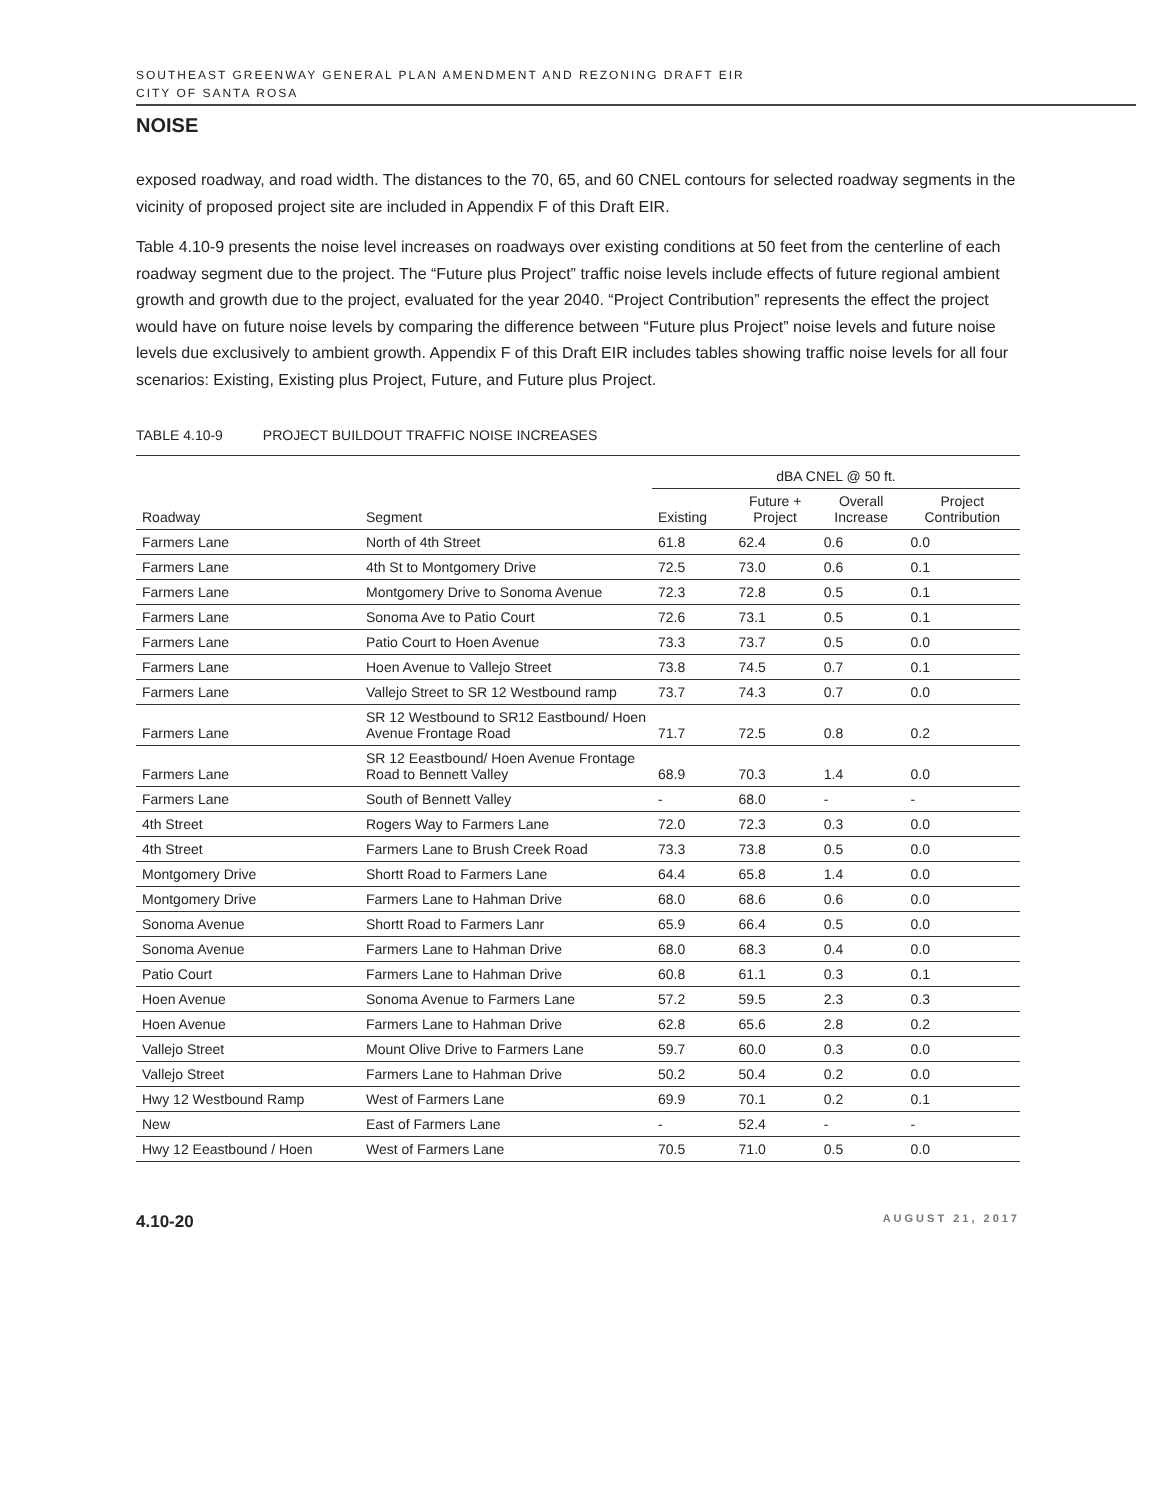SOUTHEAST GREENWAY GENERAL PLAN AMENDMENT AND REZONING DRAFT EIR
CITY OF SANTA ROSA
NOISE
exposed roadway, and road width. The distances to the 70, 65, and 60 CNEL contours for selected roadway segments in the vicinity of proposed project site are included in Appendix F of this Draft EIR.
Table 4.10-9 presents the noise level increases on roadways over existing conditions at 50 feet from the centerline of each roadway segment due to the project. The “Future plus Project” traffic noise levels include effects of future regional ambient growth and growth due to the project, evaluated for the year 2040. “Project Contribution” represents the effect the project would have on future noise levels by comparing the difference between “Future plus Project” noise levels and future noise levels due exclusively to ambient growth. Appendix F of this Draft EIR includes tables showing traffic noise levels for all four scenarios: Existing, Existing plus Project, Future, and Future plus Project.
TABLE 4.10-9 PROJECT BUILDOUT TRAFFIC NOISE INCREASES
| | | dBA CNEL @ 50 ft. | | | |
| --- | --- | --- | --- | --- | --- |
| Roadway | Segment | Existing | Future + Project | Overall Increase | Project Contribution |
| Farmers Lane | North of 4th Street | 61.8 | 62.4 | 0.6 | 0.0 |
| Farmers Lane | 4th St to Montgomery Drive | 72.5 | 73.0 | 0.6 | 0.1 |
| Farmers Lane | Montgomery Drive to Sonoma Avenue | 72.3 | 72.8 | 0.5 | 0.1 |
| Farmers Lane | Sonoma Ave to Patio Court | 72.6 | 73.1 | 0.5 | 0.1 |
| Farmers Lane | Patio Court to Hoen Avenue | 73.3 | 73.7 | 0.5 | 0.0 |
| Farmers Lane | Hoen Avenue to Vallejo Street | 73.8 | 74.5 | 0.7 | 0.1 |
| Farmers Lane | Vallejo Street to SR 12 Westbound ramp | 73.7 | 74.3 | 0.7 | 0.0 |
| Farmers Lane | SR 12 Westbound to SR12 Eastbound/ Hoen Avenue Frontage Road | 71.7 | 72.5 | 0.8 | 0.2 |
| Farmers Lane | SR 12 Eeastbound/ Hoen Avenue Frontage Road to Bennett Valley | 68.9 | 70.3 | 1.4 | 0.0 |
| Farmers Lane | South of Bennett Valley | - | 68.0 | - | - |
| 4th Street | Rogers Way to Farmers Lane | 72.0 | 72.3 | 0.3 | 0.0 |
| 4th Street | Farmers Lane to Brush Creek Road | 73.3 | 73.8 | 0.5 | 0.0 |
| Montgomery Drive | Shortt Road to Farmers Lane | 64.4 | 65.8 | 1.4 | 0.0 |
| Montgomery Drive | Farmers Lane to Hahman Drive | 68.0 | 68.6 | 0.6 | 0.0 |
| Sonoma Avenue | Shortt Road to Farmers Lanr | 65.9 | 66.4 | 0.5 | 0.0 |
| Sonoma Avenue | Farmers Lane to Hahman Drive | 68.0 | 68.3 | 0.4 | 0.0 |
| Patio Court | Farmers Lane to Hahman Drive | 60.8 | 61.1 | 0.3 | 0.1 |
| Hoen Avenue | Sonoma Avenue to Farmers Lane | 57.2 | 59.5 | 2.3 | 0.3 |
| Hoen Avenue | Farmers Lane to Hahman Drive | 62.8 | 65.6 | 2.8 | 0.2 |
| Vallejo Street | Mount Olive Drive to Farmers Lane | 59.7 | 60.0 | 0.3 | 0.0 |
| Vallejo Street | Farmers Lane to Hahman Drive | 50.2 | 50.4 | 0.2 | 0.0 |
| Hwy 12 Westbound Ramp | West of Farmers Lane | 69.9 | 70.1 | 0.2 | 0.1 |
| New | East of Farmers Lane | - | 52.4 | - | - |
| Hwy 12 Eeastbound / Hoen | West of Farmers Lane | 70.5 | 71.0 | 0.5 | 0.0 |
4.10-20 AUGUST 21, 2017